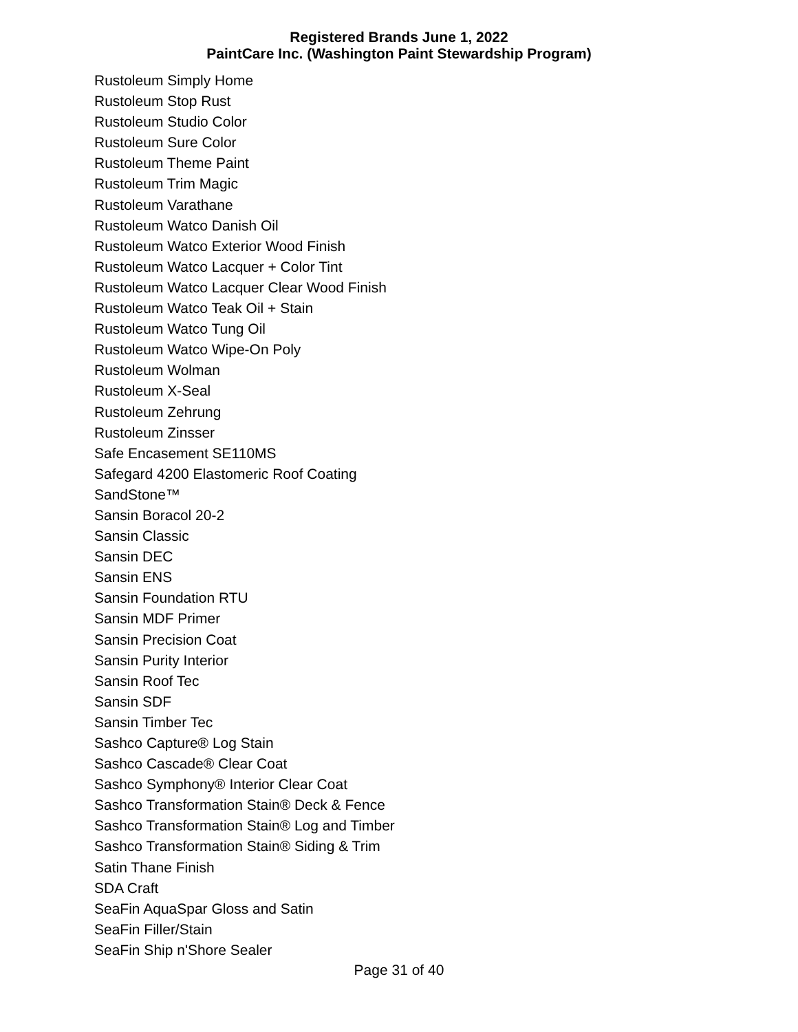Registered Brands June 1, 2022
PaintCare Inc. (Washington Paint Stewardship Program)
Rustoleum Simply Home
Rustoleum Stop Rust
Rustoleum Studio Color
Rustoleum Sure Color
Rustoleum Theme Paint
Rustoleum Trim Magic
Rustoleum Varathane
Rustoleum Watco Danish Oil
Rustoleum Watco Exterior Wood Finish
Rustoleum Watco Lacquer + Color Tint
Rustoleum Watco Lacquer Clear Wood Finish
Rustoleum Watco Teak Oil + Stain
Rustoleum Watco Tung Oil
Rustoleum Watco Wipe-On Poly
Rustoleum Wolman
Rustoleum X-Seal
Rustoleum Zehrung
Rustoleum Zinsser
Safe Encasement SE110MS
Safegard 4200 Elastomeric Roof Coating
SandStone™
Sansin Boracol 20-2
Sansin Classic
Sansin DEC
Sansin ENS
Sansin Foundation RTU
Sansin MDF Primer
Sansin Precision Coat
Sansin Purity Interior
Sansin Roof Tec
Sansin SDF
Sansin Timber Tec
Sashco Capture® Log Stain
Sashco Cascade® Clear Coat
Sashco Symphony® Interior Clear Coat
Sashco Transformation Stain® Deck & Fence
Sashco Transformation Stain® Log and Timber
Sashco Transformation Stain® Siding & Trim
Satin Thane Finish
SDA Craft
SeaFin AquaSpar Gloss and Satin
SeaFin Filler/Stain
SeaFin Ship n'Shore Sealer
Page 31 of 40